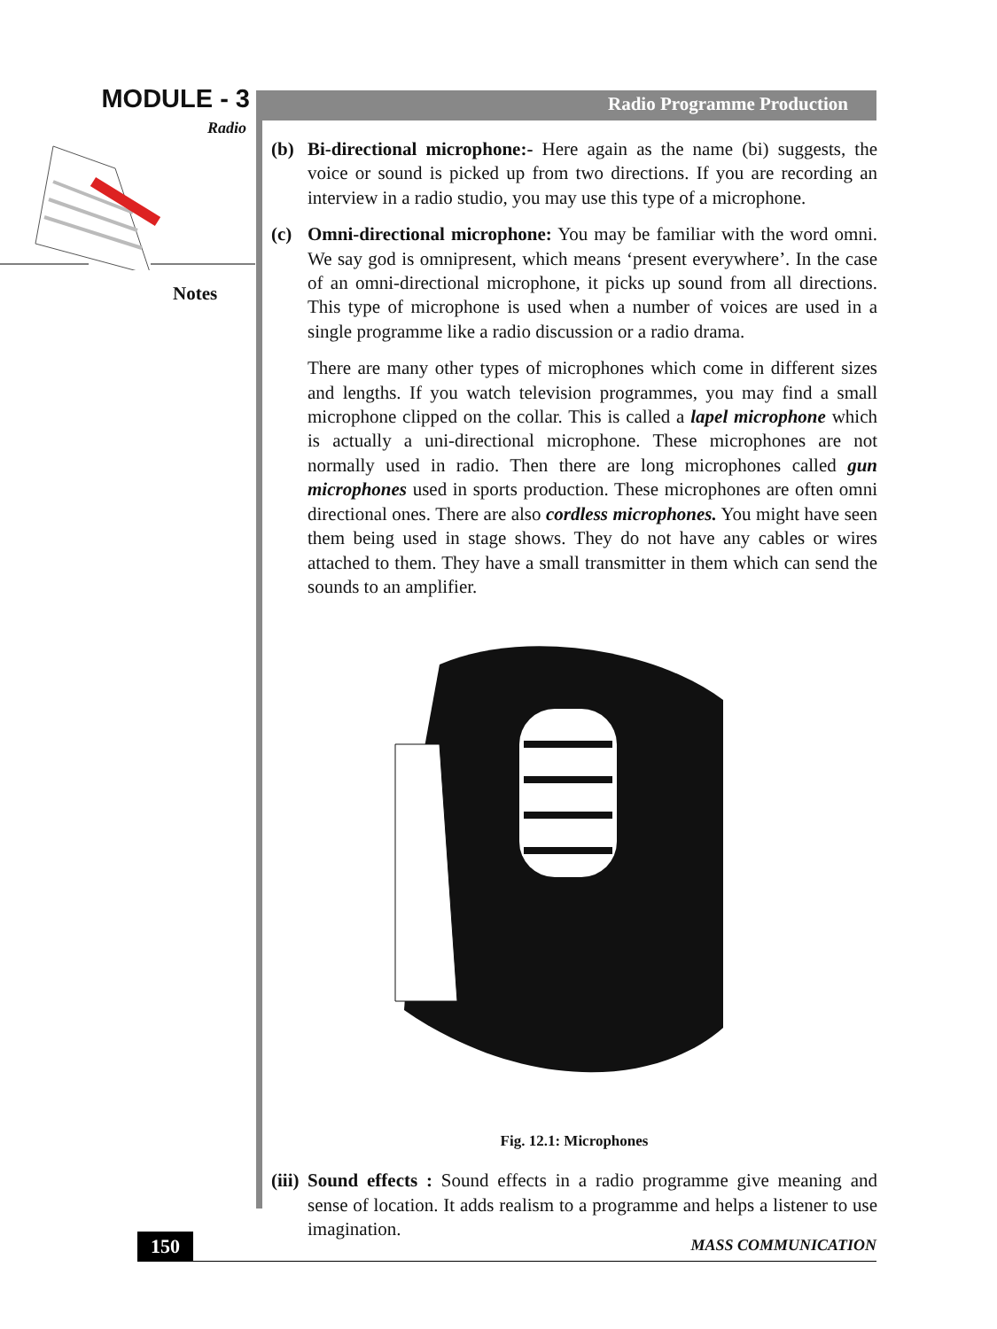MODULE - 3
Radio
Notes
Radio Programme Production
(b) Bi-directional microphone:- Here again as the name (bi) suggests, the voice or sound is picked up from two directions. If you are recording an interview in a radio studio, you may use this type of a microphone.
(c) Omni-directional microphone: You may be familiar with the word omni. We say god is omnipresent, which means ‘present everywhere’. In the case of an omni-directional microphone, it picks up sound from all directions. This type of microphone is used when a number of voices are used in a single programme like a radio discussion or a radio drama.
There are many other types of microphones which come in different sizes and lengths. If you watch television programmes, you may find a small microphone clipped on the collar. This is called a lapel microphone which is actually a uni-directional microphone. These microphones are not normally used in radio. Then there are long microphones called gun microphones used in sports production. These microphones are often omni directional ones. There are also cordless microphones. You might have seen them being used in stage shows. They do not have any cables or wires attached to them. They have a small transmitter in them which can send the sounds to an amplifier.
Fig. 12.1: Microphones
(iii) Sound effects : Sound effects in a radio programme give meaning and sense of location. It adds realism to a programme and helps a listener to use imagination.
150 MASS COMMUNICATION